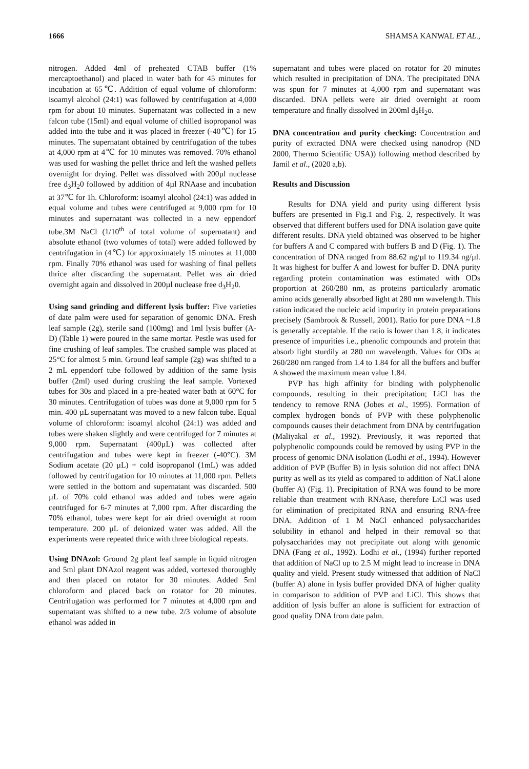1666 SHAMSA KANWAL ET AL.,
nitrogen. Added 4ml of preheated CTAB buffer (1% mercaptoethanol) and placed in water bath for 45 minutes for incubation at 65℃. Addition of equal volume of chloroform: isoamyl alcohol (24:1) was followed by centrifugation at 4,000 rpm for about 10 minutes. Supernatant was collected in a new falcon tube (15ml) and equal volume of chilled isopropanol was added into the tube and it was placed in freezer (-40℃) for 15 minutes. The supernatant obtained by centrifugation of the tubes at 4,000 rpm at 4℃ for 10 minutes was removed. 70% ethanol was used for washing the pellet thrice and left the washed pellets overnight for drying. Pellet was dissolved with 200µl nuclease free d<sub>3</sub>H<sub>2</sub>0 followed by addition of 4µl RNAase and incubation at 37℃ for 1h. Chloroform: isoamyl alcohol (24:1) was added in equal volume and tubes were centrifuged at 9,000 rpm for 10 minutes and supernatant was collected in a new eppendorf tube.3M NaCl (1/10<sup>th</sup> of total volume of supernatant) and absolute ethanol (two volumes of total) were added followed by centrifugation in (4℃) for approximately 15 minutes at 11,000 rpm. Finally 70% ethanol was used for washing of final pellets thrice after discarding the supernatant. Pellet was air dried overnight again and dissolved in 200µl nuclease free d<sub>3</sub>H<sub>2</sub>0.
Using sand grinding and different lysis buffer: Five varieties of date palm were used for separation of genomic DNA. Fresh leaf sample (2g), sterile sand (100mg) and 1ml lysis buffer (A-D) (Table 1) were poured in the same mortar. Pestle was used for fine crushing of leaf samples. The crushed sample was placed at 25°C for almost 5 min. Ground leaf sample (2g) was shifted to a 2 mL eppendorf tube followed by addition of the same lysis buffer (2ml) used during crushing the leaf sample. Vortexed tubes for 30s and placed in a pre-heated water bath at 60°C for 30 minutes. Centrifugation of tubes was done at 9,000 rpm for 5 min. 400 µL supernatant was moved to a new falcon tube. Equal volume of chloroform: isoamyl alcohol (24:1) was added and tubes were shaken slightly and were centrifuged for 7 minutes at 9,000 rpm. Supernatant (400µL) was collected after centrifugation and tubes were kept in freezer (-40°C). 3M Sodium acetate (20 µL) + cold isopropanol (1mL) was added followed by centrifugation for 10 minutes at 11,000 rpm. Pellets were settled in the bottom and supernatant was discarded. 500 µL of 70% cold ethanol was added and tubes were again centrifuged for 6-7 minutes at 7,000 rpm. After discarding the 70% ethanol, tubes were kept for air dried overnight at room temperature. 200 µL of deionized water was added. All the experiments were repeated thrice with three biological repeats.
Using DNAzol: Ground 2g plant leaf sample in liquid nitrogen and 5ml plant DNAzol reagent was added, vortexed thoroughly and then placed on rotator for 30 minutes. Added 5ml chloroform and placed back on rotator for 20 minutes. Centrifugation was performed for 7 minutes at 4,000 rpm and supernatant was shifted to a new tube. 2/3 volume of absolute ethanol was added in
supernatant and tubes were placed on rotator for 20 minutes which resulted in precipitation of DNA. The precipitated DNA was spun for 7 minutes at 4,000 rpm and supernatant was discarded. DNA pellets were air dried overnight at room temperature and finally dissolved in 200ml d<sub>3</sub>H<sub>2</sub>o.
DNA concentration and purity checking: Concentration and purity of extracted DNA were checked using nanodrop (ND 2000, Thermo Scientific USA)) following method described by Jamil et al., (2020 a,b).
Results and Discussion
Results for DNA yield and purity using different lysis buffers are presented in Fig.1 and Fig. 2, respectively. It was observed that different buffers used for DNA isolation gave quite different results. DNA yield obtained was observed to be higher for buffers A and C compared with buffers B and D (Fig. 1). The concentration of DNA ranged from 88.62 ng/µl to 119.34 ng/µl. It was highest for buffer A and lowest for buffer D. DNA purity regarding protein contamination was estimated with ODs proportion at 260/280 nm, as proteins particularly aromatic amino acids generally absorbed light at 280 nm wavelength. This ration indicated the nucleic acid impurity in protein preparations precisely (Sambrook & Russell, 2001). Ratio for pure DNA ~1.8 is generally acceptable. If the ratio is lower than 1.8, it indicates presence of impurities i.e., phenolic compounds and protein that absorb light sturdily at 280 nm wavelength. Values for ODs at 260/280 nm ranged from 1.4 to 1.84 for all the buffers and buffer A showed the maximum mean value 1.84.
PVP has high affinity for binding with polyphenolic compounds, resulting in their precipitation; LiCl has the tendency to remove RNA (Jobes et al., 1995). Formation of complex hydrogen bonds of PVP with these polyphenolic compounds causes their detachment from DNA by centrifugation (Maliyakal et al., 1992). Previously, it was reported that polyphenolic compounds could be removed by using PVP in the process of genomic DNA isolation (Lodhi et al., 1994). However addition of PVP (Buffer B) in lysis solution did not affect DNA purity as well as its yield as compared to addition of NaCl alone (buffer A) (Fig. 1). Precipitation of RNA was found to be more reliable than treatment with RNAase, therefore LiCl was used for elimination of precipitated RNA and ensuring RNA-free DNA. Addition of 1 M NaCl enhanced polysaccharides solubility in ethanol and helped in their removal so that polysaccharides may not precipitate out along with genomic DNA (Fang et al., 1992). Lodhi et al., (1994) further reported that addition of NaCl up to 2.5 M might lead to increase in DNA quality and yield. Present study witnessed that addition of NaCl (buffer A) alone in lysis buffer provided DNA of higher quality in comparison to addition of PVP and LiCl. This shows that addition of lysis buffer an alone is sufficient for extraction of good quality DNA from date palm.